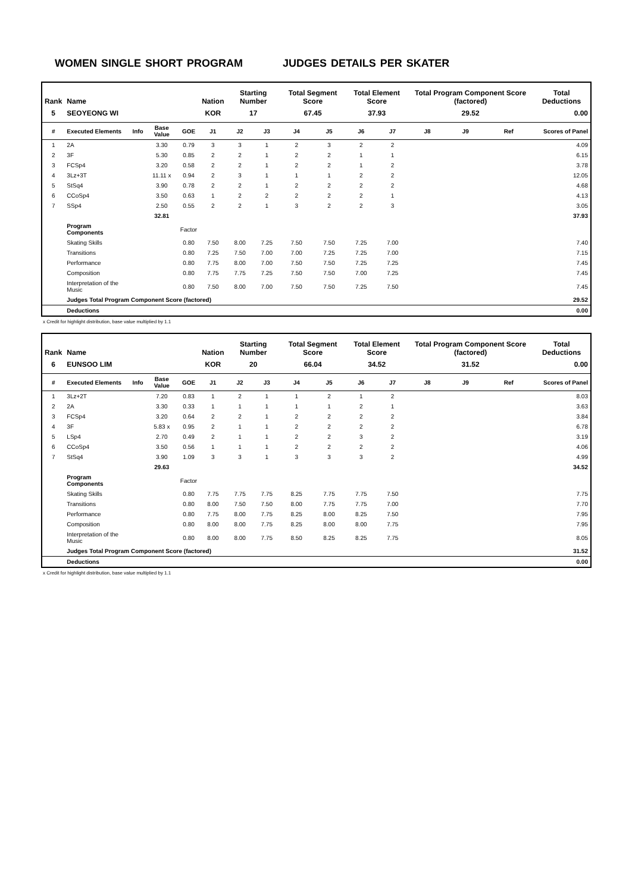WOMEN SINGLE SHORT PROGRAM JUDGES DETAILS PER SKATER
| Rank | Name | | | | Nation | Starting Number | | Total Segment Score | | Total Element Score | | Total Program Component Score (factored) | | | Total Deductions | |
| --- | --- | --- | --- | --- | --- | --- | --- | --- | --- | --- | --- | --- | --- | --- | --- | --- |
| 5 | SEOYEONG WI | | | | KOR | 17 | | 67.45 | | 37.93 | | 29.52 | | | 0.00 | |
| # | Executed Elements | Info | Base Value | GOE | J1 | J2 | J3 | J4 | J5 | J6 | J7 | J8 | J9 | Ref | | Scores of Panel |
| 1 | 2A | | 3.30 | 0.79 | 3 | 3 | 1 | 2 | 3 | 2 | 2 | | | | | 4.09 |
| 2 | 3F | | 5.30 | 0.85 | 2 | 2 | 1 | 2 | 2 | 1 | 1 | | | | | 6.15 |
| 3 | FCSp4 | | 3.20 | 0.58 | 2 | 2 | 1 | 2 | 2 | 1 | 2 | | | | | 3.78 |
| 4 | 3Lz+3T | | 11.11 x | 0.94 | 2 | 3 | 1 | 1 | 1 | 2 | 2 | | | | | 12.05 |
| 5 | StSq4 | | 3.90 | 0.78 | 2 | 2 | 1 | 2 | 2 | 2 | 2 | | | | | 4.68 |
| 6 | CCoSp4 | | 3.50 | 0.63 | 1 | 2 | 2 | 2 | 2 | 2 | 1 | | | | | 4.13 |
| 7 | SSp4 | | 2.50 | 0.55 | 2 | 2 | 1 | 3 | 2 | 2 | 3 | | | | | 3.05 |
| | | | 32.81 | | | | | | | | | | | | | 37.93 |
| | Program Components | | | Factor | | | | | | | | | | | | |
| | Skating Skills | | | 0.80 | 7.50 | 8.00 | 7.25 | 7.50 | 7.50 | 7.25 | 7.00 | | | | | 7.40 |
| | Transitions | | | 0.80 | 7.25 | 7.50 | 7.00 | 7.00 | 7.25 | 7.25 | 7.00 | | | | | 7.15 |
| | Performance | | | 0.80 | 7.75 | 8.00 | 7.00 | 7.50 | 7.50 | 7.25 | 7.25 | | | | | 7.45 |
| | Composition | | | 0.80 | 7.75 | 7.75 | 7.25 | 7.50 | 7.50 | 7.00 | 7.25 | | | | | 7.45 |
| | Interpretation of the Music | | | 0.80 | 7.50 | 8.00 | 7.00 | 7.50 | 7.50 | 7.25 | 7.50 | | | | | 7.45 |
| | Judges Total Program Component Score (factored) | | | | | | | | | | | | | | | 29.52 |
| | Deductions | | | | | | | | | | | | | | | 0.00 |
x Credit for highlight distribution, base value multiplied by 1.1
| Rank | Name | | | | Nation | Starting Number | | Total Segment Score | | Total Element Score | | Total Program Component Score (factored) | | | Total Deductions | |
| --- | --- | --- | --- | --- | --- | --- | --- | --- | --- | --- | --- | --- | --- | --- | --- | --- |
| 6 | EUNSOO LIM | | | | KOR | 20 | | 66.04 | | 34.52 | | 31.52 | | | 0.00 | |
| # | Executed Elements | Info | Base Value | GOE | J1 | J2 | J3 | J4 | J5 | J6 | J7 | J8 | J9 | Ref | | Scores of Panel |
| 1 | 3Lz+2T | | 7.20 | 0.83 | 1 | 2 | 1 | 1 | 2 | 1 | 2 | | | | | 8.03 |
| 2 | 2A | | 3.30 | 0.33 | 1 | 1 | 1 | 1 | 1 | 2 | 1 | | | | | 3.63 |
| 3 | FCSp4 | | 3.20 | 0.64 | 2 | 2 | 1 | 2 | 2 | 2 | 2 | | | | | 3.84 |
| 4 | 3F | | 5.83 x | 0.95 | 2 | 1 | 1 | 2 | 2 | 2 | 2 | | | | | 6.78 |
| 5 | LSp4 | | 2.70 | 0.49 | 2 | 1 | 1 | 2 | 2 | 3 | 2 | | | | | 3.19 |
| 6 | CCoSp4 | | 3.50 | 0.56 | 1 | 1 | 1 | 2 | 2 | 2 | 2 | | | | | 4.06 |
| 7 | StSq4 | | 3.90 | 1.09 | 3 | 3 | 1 | 3 | 3 | 3 | 2 | | | | | 4.99 |
| | | | 29.63 | | | | | | | | | | | | | 34.52 |
| | Program Components | | | Factor | | | | | | | | | | | | |
| | Skating Skills | | | 0.80 | 7.75 | 7.75 | 7.75 | 8.25 | 7.75 | 7.75 | 7.50 | | | | | 7.75 |
| | Transitions | | | 0.80 | 8.00 | 7.50 | 7.50 | 8.00 | 7.75 | 7.75 | 7.00 | | | | | 7.70 |
| | Performance | | | 0.80 | 7.75 | 8.00 | 7.75 | 8.25 | 8.00 | 8.25 | 7.50 | | | | | 7.95 |
| | Composition | | | 0.80 | 8.00 | 8.00 | 7.75 | 8.25 | 8.00 | 8.00 | 7.75 | | | | | 7.95 |
| | Interpretation of the Music | | | 0.80 | 8.00 | 8.00 | 7.75 | 8.50 | 8.25 | 8.25 | 7.75 | | | | | 8.05 |
| | Judges Total Program Component Score (factored) | | | | | | | | | | | | | | | 31.52 |
| | Deductions | | | | | | | | | | | | | | | 0.00 |
x Credit for highlight distribution, base value multiplied by 1.1